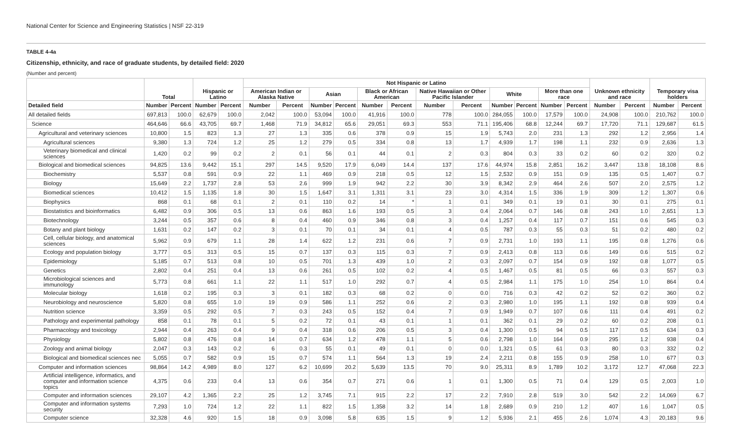National Center for Science and Engineering Statistics | NSF 22-319
TABLE 4-4a
Citizenship, ethnicity, and race of graduate students, by detailed field: 2020
(Number and percent)
| | Total | | Hispanic or Latino | | Not Hispanic or Latino | | | | | | | | | | | | Unknown ethnicity and race | | Temporary visa holders | |
| --- | --- | --- | --- | --- | --- | --- | --- | --- | --- | --- | --- | --- | --- | --- | --- | --- | --- | --- | --- | --- |
| | | | | | American Indian or Alaska Native | | Asian | | Black or African American | | Native Hawaiian or Other Pacific Islander | | White | | More than one race | | | | | |
| Detailed field | Number | Percent | Number | Percent | Number | Percent | Number | Percent | Number | Percent | Number | Percent | Number | Percent | Number | Percent | Number | Percent | Number | Percent |
| All detailed fields | 697,813 | 100.0 | 62,679 | 100.0 | 2,042 | 100.0 | 53,094 | 100.0 | 41,916 | 100.0 | 778 | 100.0 | 284,055 | 100.0 | 17,579 | 100.0 | 24,908 | 100.0 | 210,762 | 100.0 |
| Science | 464,646 | 66.6 | 43,705 | 69.7 | 1,468 | 71.9 | 34,812 | 65.6 | 29,051 | 69.3 | 553 | 71.1 | 195,406 | 68.8 | 12,244 | 69.7 | 17,720 | 71.1 | 129,687 | 61.5 |
| Agricultural and veterinary sciences | 10,800 | 1.5 | 823 | 1.3 | 27 | 1.3 | 335 | 0.6 | 378 | 0.9 | 15 | 1.9 | 5,743 | 2.0 | 231 | 1.3 | 292 | 1.2 | 2,956 | 1.4 |
| Agricultural sciences | 9,380 | 1.3 | 724 | 1.2 | 25 | 1.2 | 279 | 0.5 | 334 | 0.8 | 13 | 1.7 | 4,939 | 1.7 | 198 | 1.1 | 232 | 0.9 | 2,636 | 1.3 |
| Veterinary biomedical and clinical sciences | 1,420 | 0.2 | 99 | 0.2 | 2 | 0.1 | 56 | 0.1 | 44 | 0.1 | 2 | 0.3 | 804 | 0.3 | 33 | 0.2 | 60 | 0.2 | 320 | 0.2 |
| Biological and biomedical sciences | 94,825 | 13.6 | 9,442 | 15.1 | 297 | 14.5 | 9,520 | 17.9 | 6,049 | 14.4 | 137 | 17.6 | 44,974 | 15.8 | 2,851 | 16.2 | 3,447 | 13.8 | 18,108 | 8.6 |
| Biochemistry | 5,537 | 0.8 | 591 | 0.9 | 22 | 1.1 | 469 | 0.9 | 218 | 0.5 | 12 | 1.5 | 2,532 | 0.9 | 151 | 0.9 | 135 | 0.5 | 1,407 | 0.7 |
| Biology | 15,649 | 2.2 | 1,737 | 2.8 | 53 | 2.6 | 999 | 1.9 | 942 | 2.2 | 30 | 3.9 | 8,342 | 2.9 | 464 | 2.6 | 507 | 2.0 | 2,575 | 1.2 |
| Biomedical sciences | 10,412 | 1.5 | 1,135 | 1.8 | 30 | 1.5 | 1,647 | 3.1 | 1,311 | 3.1 | 23 | 3.0 | 4,314 | 1.5 | 336 | 1.9 | 309 | 1.2 | 1,307 | 0.6 |
| Biophysics | 868 | 0.1 | 68 | 0.1 | 2 | 0.1 | 110 | 0.2 | 14 | * | 1 | 0.1 | 349 | 0.1 | 19 | 0.1 | 30 | 0.1 | 275 | 0.1 |
| Biostatistics and bioinformatics | 6,482 | 0.9 | 306 | 0.5 | 13 | 0.6 | 863 | 1.6 | 193 | 0.5 | 3 | 0.4 | 2,064 | 0.7 | 146 | 0.8 | 243 | 1.0 | 2,651 | 1.3 |
| Biotechnology | 3,244 | 0.5 | 357 | 0.6 | 8 | 0.4 | 460 | 0.9 | 346 | 0.8 | 3 | 0.4 | 1,257 | 0.4 | 117 | 0.7 | 151 | 0.6 | 545 | 0.3 |
| Botany and plant biology | 1,631 | 0.2 | 147 | 0.2 | 3 | 0.1 | 70 | 0.1 | 34 | 0.1 | 4 | 0.5 | 787 | 0.3 | 55 | 0.3 | 51 | 0.2 | 480 | 0.2 |
| Cell, cellular biology, and anatomical sciences | 5,962 | 0.9 | 679 | 1.1 | 28 | 1.4 | 622 | 1.2 | 231 | 0.6 | 7 | 0.9 | 2,731 | 1.0 | 193 | 1.1 | 195 | 0.8 | 1,276 | 0.6 |
| Ecology and population biology | 3,777 | 0.5 | 313 | 0.5 | 15 | 0.7 | 137 | 0.3 | 115 | 0.3 | 7 | 0.9 | 2,413 | 0.8 | 113 | 0.6 | 149 | 0.6 | 515 | 0.2 |
| Epidemiology | 5,185 | 0.7 | 513 | 0.8 | 10 | 0.5 | 701 | 1.3 | 439 | 1.0 | 2 | 0.3 | 2,097 | 0.7 | 154 | 0.9 | 192 | 0.8 | 1,077 | 0.5 |
| Genetics | 2,802 | 0.4 | 251 | 0.4 | 13 | 0.6 | 261 | 0.5 | 102 | 0.2 | 4 | 0.5 | 1,467 | 0.5 | 81 | 0.5 | 66 | 0.3 | 557 | 0.3 |
| Microbiological sciences and immunology | 5,773 | 0.8 | 661 | 1.1 | 22 | 1.1 | 517 | 1.0 | 292 | 0.7 | 4 | 0.5 | 2,984 | 1.1 | 175 | 1.0 | 254 | 1.0 | 864 | 0.4 |
| Molecular biology | 1,618 | 0.2 | 195 | 0.3 | 3 | 0.1 | 182 | 0.3 | 68 | 0.2 | 0 | 0.0 | 716 | 0.3 | 42 | 0.2 | 52 | 0.2 | 360 | 0.2 |
| Neurobiology and neuroscience | 5,820 | 0.8 | 655 | 1.0 | 19 | 0.9 | 586 | 1.1 | 252 | 0.6 | 2 | 0.3 | 2,980 | 1.0 | 195 | 1.1 | 192 | 0.8 | 939 | 0.4 |
| Nutrition science | 3,359 | 0.5 | 292 | 0.5 | 7 | 0.3 | 243 | 0.5 | 152 | 0.4 | 7 | 0.9 | 1,949 | 0.7 | 107 | 0.6 | 111 | 0.4 | 491 | 0.2 |
| Pathology and experimental pathology | 858 | 0.1 | 78 | 0.1 | 5 | 0.2 | 72 | 0.1 | 43 | 0.1 | 1 | 0.1 | 362 | 0.1 | 29 | 0.2 | 60 | 0.2 | 208 | 0.1 |
| Pharmacology and toxicology | 2,944 | 0.4 | 263 | 0.4 | 9 | 0.4 | 318 | 0.6 | 206 | 0.5 | 3 | 0.4 | 1,300 | 0.5 | 94 | 0.5 | 117 | 0.5 | 634 | 0.3 |
| Physiology | 5,802 | 0.8 | 476 | 0.8 | 14 | 0.7 | 634 | 1.2 | 478 | 1.1 | 5 | 0.6 | 2,798 | 1.0 | 164 | 0.9 | 295 | 1.2 | 938 | 0.4 |
| Zoology and animal biology | 2,047 | 0.3 | 143 | 0.2 | 6 | 0.3 | 55 | 0.1 | 49 | 0.1 | 0 | 0.0 | 1,321 | 0.5 | 61 | 0.3 | 80 | 0.3 | 332 | 0.2 |
| Biological and biomedical sciences nec | 5,055 | 0.7 | 582 | 0.9 | 15 | 0.7 | 574 | 1.1 | 564 | 1.3 | 19 | 2.4 | 2,211 | 0.8 | 155 | 0.9 | 258 | 1.0 | 677 | 0.3 |
| Computer and information sciences | 98,864 | 14.2 | 4,989 | 8.0 | 127 | 6.2 | 10,699 | 20.2 | 5,639 | 13.5 | 70 | 9.0 | 25,311 | 8.9 | 1,789 | 10.2 | 3,172 | 12.7 | 47,068 | 22.3 |
| Artificial intelligence, informatics, and computer and information science topics | 4,375 | 0.6 | 233 | 0.4 | 13 | 0.6 | 354 | 0.7 | 271 | 0.6 | 1 | 0.1 | 1,300 | 0.5 | 71 | 0.4 | 129 | 0.5 | 2,003 | 1.0 |
| Computer and information sciences | 29,107 | 4.2 | 1,365 | 2.2 | 25 | 1.2 | 3,745 | 7.1 | 915 | 2.2 | 17 | 2.2 | 7,910 | 2.8 | 519 | 3.0 | 542 | 2.2 | 14,069 | 6.7 |
| Computer and information systems security | 7,293 | 1.0 | 724 | 1.2 | 22 | 1.1 | 822 | 1.5 | 1,358 | 3.2 | 14 | 1.8 | 2,689 | 0.9 | 210 | 1.2 | 407 | 1.6 | 1,047 | 0.5 |
| Computer science | 32,328 | 4.6 | 920 | 1.5 | 18 | 0.9 | 3,098 | 5.8 | 635 | 1.5 | 9 | 1.2 | 5,936 | 2.1 | 455 | 2.6 | 1,074 | 4.3 | 20,183 | 9.6 |